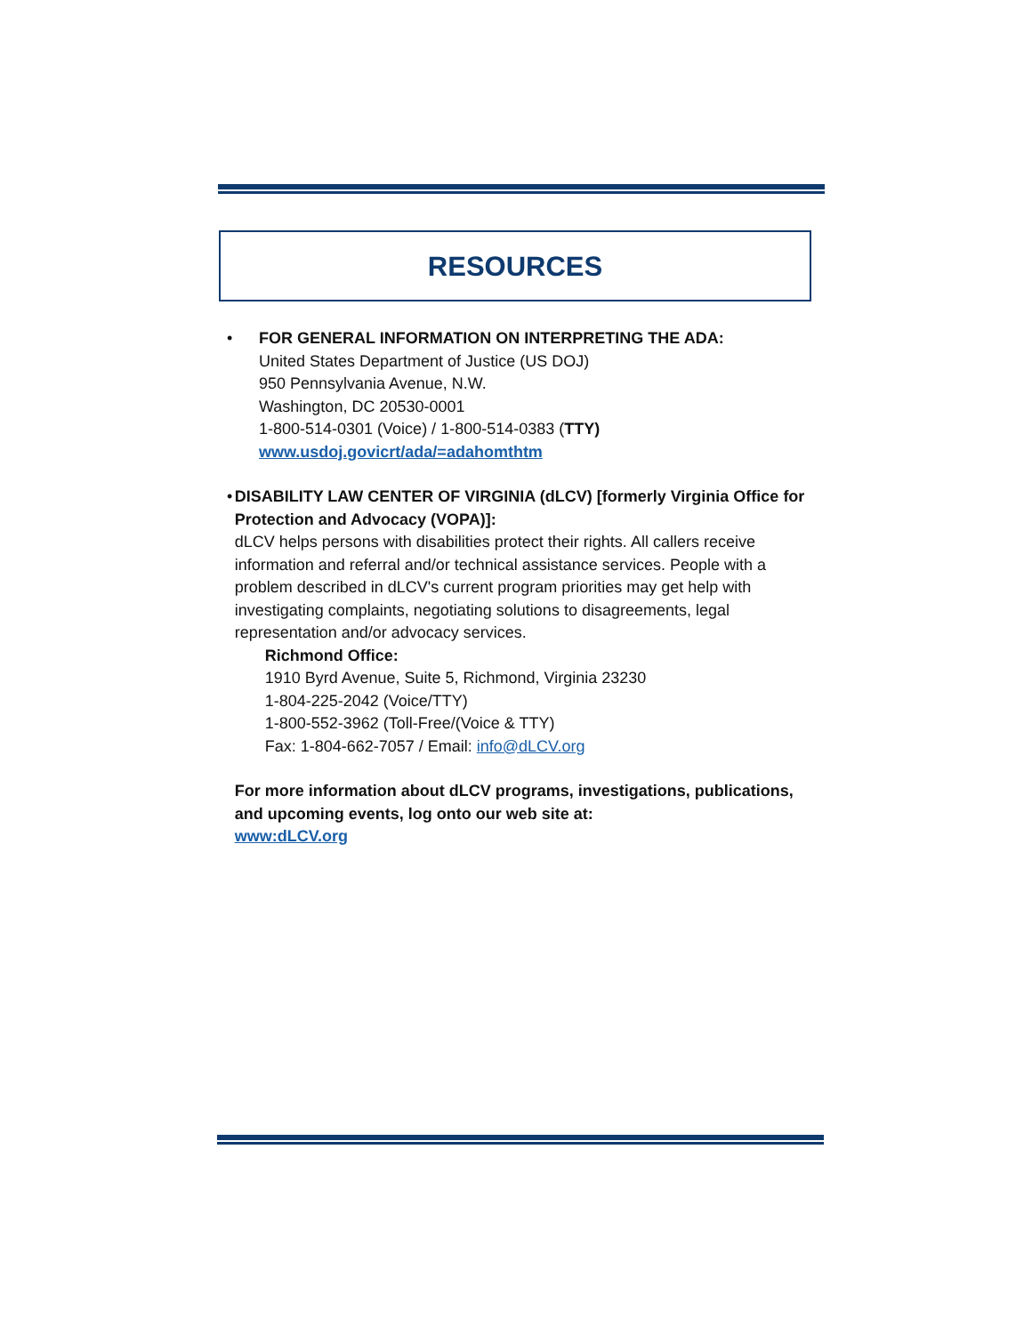RESOURCES
• FOR GENERAL INFORMATION ON INTERPRETING THE ADA:
United States Department of Justice (US DOJ)
950 Pennsylvania Avenue, N.W.
Washington, DC 20530-0001
1-800-514-0301 (Voice) / 1-800-514-0383 (TTY)
www.usdoj.govicrt/ada/=adahomthtm
• DISABILITY LAW CENTER OF VIRGINIA (dLCV) [formerly Virginia Office for Protection and Advocacy (VOPA)]:
dLCV helps persons with disabilities protect their rights. All callers receive information and referral and/or technical assistance services. People with a problem described in dLCV's current program priorities may get help with investigating complaints, negotiating solutions to disagreements, legal representation and/or advocacy services.
Richmond Office:
1910 Byrd Avenue, Suite 5, Richmond, Virginia 23230
1-804-225-2042 (Voice/TTY)
1-800-552-3962 (Toll-Free/(Voice & TTY)
Fax: 1-804-662-7057 / Email: info@dLCV.org
For more information about dLCV programs, investigations, publications, and upcoming events, log onto our web site at:
www:dLCV.org